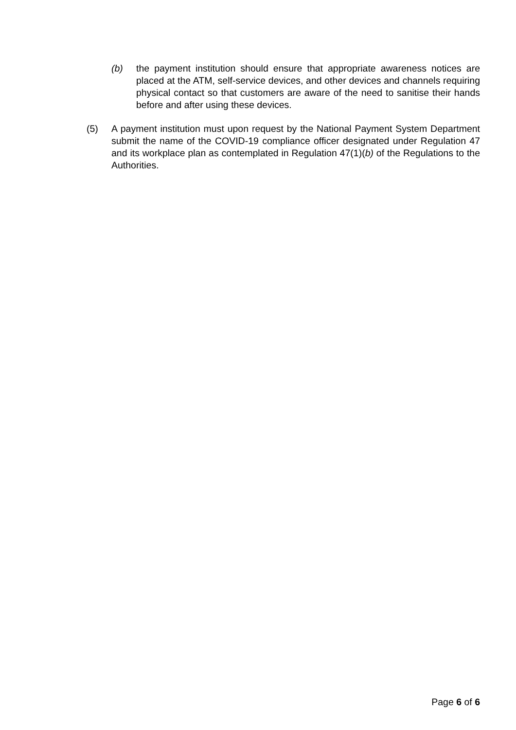(b) the payment institution should ensure that appropriate awareness notices are placed at the ATM, self-service devices, and other devices and channels requiring physical contact so that customers are aware of the need to sanitise their hands before and after using these devices.
(5) A payment institution must upon request by the National Payment System Department submit the name of the COVID-19 compliance officer designated under Regulation 47 and its workplace plan as contemplated in Regulation 47(1)(b) of the Regulations to the Authorities.
Page 6 of 6